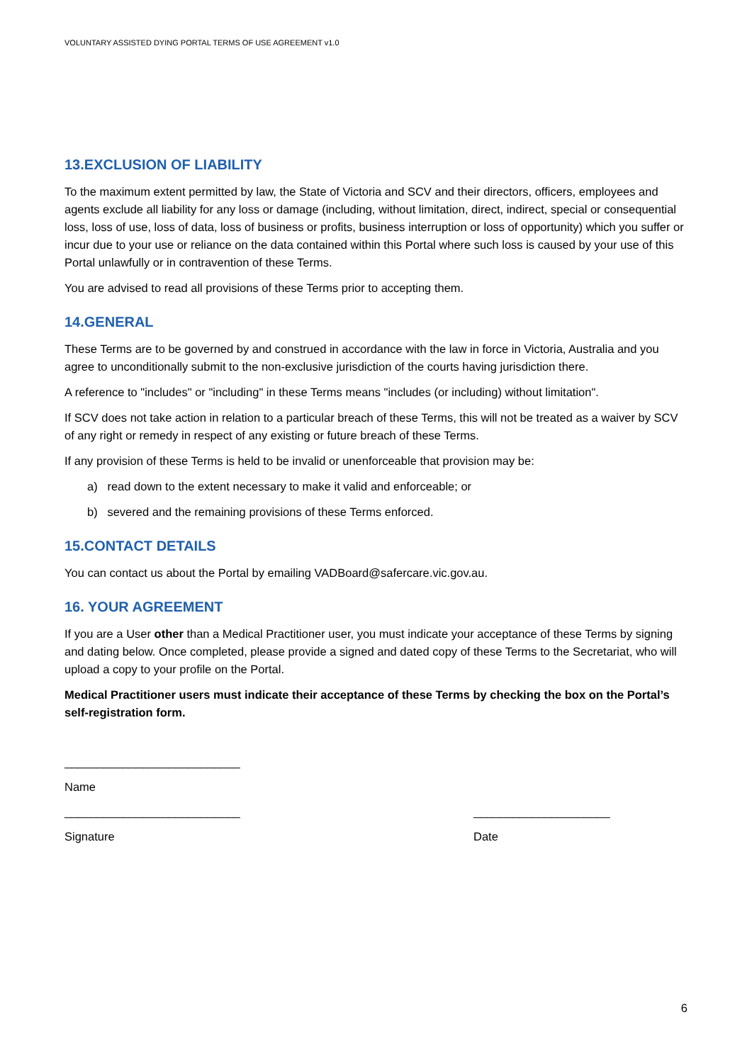VOLUNTARY ASSISTED DYING PORTAL TERMS OF USE AGREEMENT v1.0
13.EXCLUSION OF LIABILITY
To the maximum extent permitted by law, the State of Victoria and SCV and their directors, officers, employees and agents exclude all liability for any loss or damage (including, without limitation, direct, indirect, special or consequential loss, loss of use, loss of data, loss of business or profits, business interruption or loss of opportunity) which you suffer or incur due to your use or reliance on the data contained within this Portal where such loss is caused by your use of this Portal unlawfully or in contravention of these Terms.
You are advised to read all provisions of these Terms prior to accepting them.
14.GENERAL
These Terms are to be governed by and construed in accordance with the law in force in Victoria, Australia and you agree to unconditionally submit to the non-exclusive jurisdiction of the courts having jurisdiction there.
A reference to "includes" or "including" in these Terms means "includes (or including) without limitation".
If SCV does not take action in relation to a particular breach of these Terms, this will not be treated as a waiver by SCV of any right or remedy in respect of any existing or future breach of these Terms.
If any provision of these Terms is held to be invalid or unenforceable that provision may be:
a) read down to the extent necessary to make it valid and enforceable; or
b) severed and the remaining provisions of these Terms enforced.
15.CONTACT DETAILS
You can contact us about the Portal by emailing VADBoard@safercare.vic.gov.au.
16. YOUR AGREEMENT
If you are a User other than a Medical Practitioner user, you must indicate your acceptance of these Terms by signing and dating below. Once completed, please provide a signed and dated copy of these Terms to the Secretariat, who will upload a copy to your profile on the Portal.
Medical Practitioner users must indicate their acceptance of these Terms by checking the box on the Portal’s self-registration form.
___________________________
Name
___________________________ _____________________
Signature Date
6